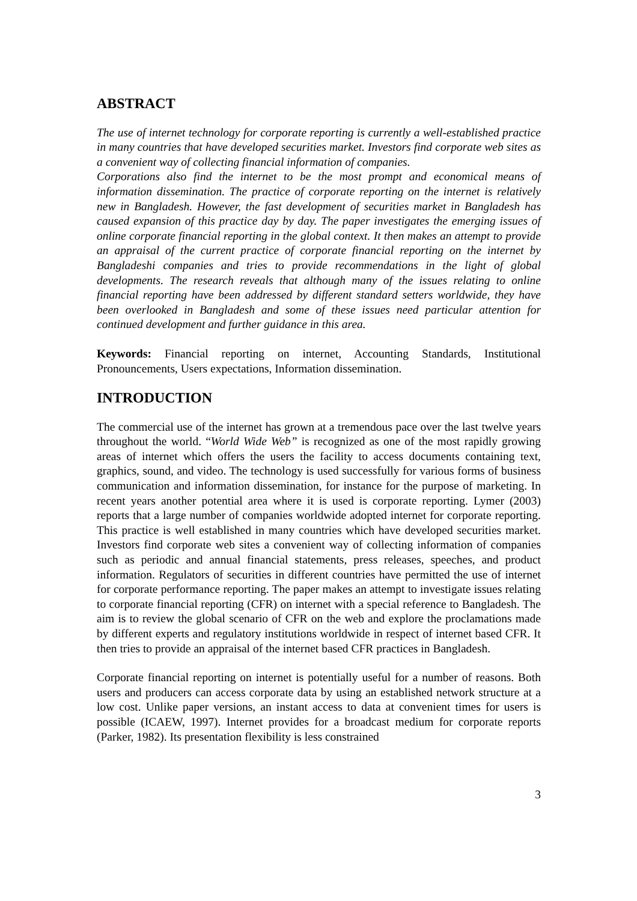ABSTRACT
The use of internet technology for corporate reporting is currently a well-established practice in many countries that have developed securities market. Investors find corporate web sites as a convenient way of collecting financial information of companies.
Corporations also find the internet to be the most prompt and economical means of information dissemination. The practice of corporate reporting on the internet is relatively new in Bangladesh. However, the fast development of securities market in Bangladesh has caused expansion of this practice day by day. The paper investigates the emerging issues of online corporate financial reporting in the global context. It then makes an attempt to provide an appraisal of the current practice of corporate financial reporting on the internet by Bangladeshi companies and tries to provide recommendations in the light of global developments. The research reveals that although many of the issues relating to online financial reporting have been addressed by different standard setters worldwide, they have been overlooked in Bangladesh and some of these issues need particular attention for continued development and further guidance in this area.
Keywords: Financial reporting on internet, Accounting Standards, Institutional Pronouncements, Users expectations, Information dissemination.
INTRODUCTION
The commercial use of the internet has grown at a tremendous pace over the last twelve years throughout the world. “World Wide Web” is recognized as one of the most rapidly growing areas of internet which offers the users the facility to access documents containing text, graphics, sound, and video. The technology is used successfully for various forms of business communication and information dissemination, for instance for the purpose of marketing. In recent years another potential area where it is used is corporate reporting. Lymer (2003) reports that a large number of companies worldwide adopted internet for corporate reporting. This practice is well established in many countries which have developed securities market. Investors find corporate web sites a convenient way of collecting information of companies such as periodic and annual financial statements, press releases, speeches, and product information. Regulators of securities in different countries have permitted the use of internet for corporate performance reporting. The paper makes an attempt to investigate issues relating to corporate financial reporting (CFR) on internet with a special reference to Bangladesh. The aim is to review the global scenario of CFR on the web and explore the proclamations made by different experts and regulatory institutions worldwide in respect of internet based CFR. It then tries to provide an appraisal of the internet based CFR practices in Bangladesh.
Corporate financial reporting on internet is potentially useful for a number of reasons. Both users and producers can access corporate data by using an established network structure at a low cost. Unlike paper versions, an instant access to data at convenient times for users is possible (ICAEW, 1997). Internet provides for a broadcast medium for corporate reports (Parker, 1982). Its presentation flexibility is less constrained
3